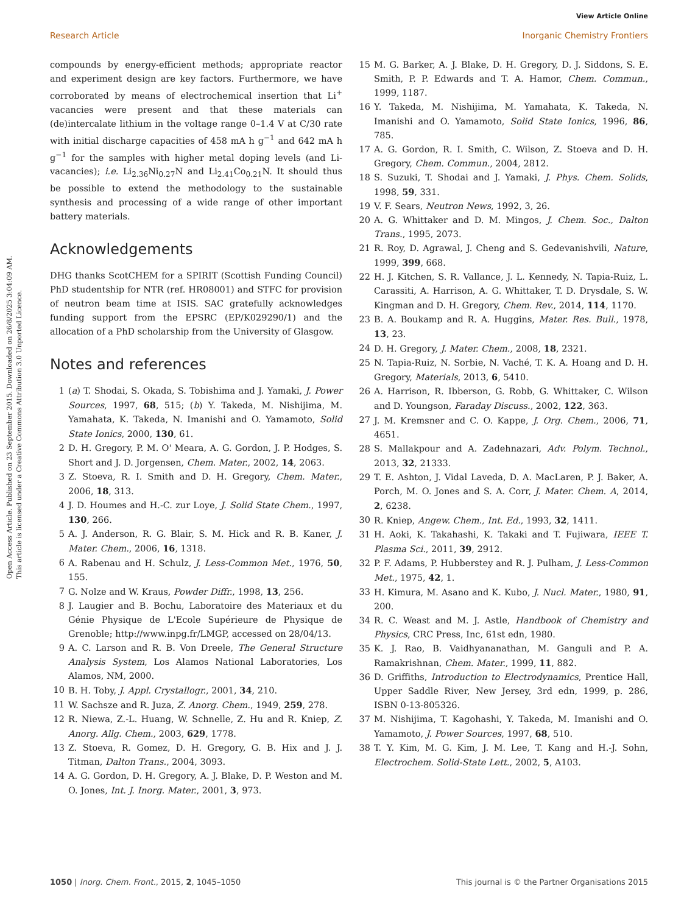Open Access Article. Published on 23 September 2015. Downloaded on 26/8/2025 3:04:09 AM.
This article is licensed under a Creative Commons Attribution 3.0 Unported Licence.
View Article Online
Research Article Inorganic Chemistry Frontiers
compounds by energy-efficient methods; appropriate reactor and experiment design are key factors. Furthermore, we have corroborated by means of electrochemical insertion that Li<sup>+</sup> vacancies were present and that these materials can (de)intercalate lithium in the voltage range 0–1.4 V at C/30 rate with initial discharge capacities of 458 mA h g<sup>−1</sup> and 642 mA h g<sup>−1</sup> for the samples with higher metal doping levels (and Li-vacancies); i.e. Li<sub>2.36</sub>Ni<sub>0.27</sub>N and Li<sub>2.41</sub>Co<sub>0.21</sub>N. It should thus be possible to extend the methodology to the sustainable synthesis and processing of a wide range of other important battery materials.
Acknowledgements
DHG thanks ScotCHEM for a SPIRIT (Scottish Funding Council) PhD studentship for NTR (ref. HR08001) and STFC for provision of neutron beam time at ISIS. SAC gratefully acknowledges funding support from the EPSRC (EP/K029290/1) and the allocation of a PhD scholarship from the University of Glasgow.
Notes and references
1 (a) T. Shodai, S. Okada, S. Tobishima and J. Yamaki, J. Power Sources, 1997, 68, 515; (b) Y. Takeda, M. Nishijima, M. Yamahata, K. Takeda, N. Imanishi and O. Yamamoto, Solid State Ionics, 2000, 130, 61.
2 D. H. Gregory, P. M. O' Meara, A. G. Gordon, J. P. Hodges, S. Short and J. D. Jorgensen, Chem. Mater., 2002, 14, 2063.
3 Z. Stoeva, R. I. Smith and D. H. Gregory, Chem. Mater., 2006, 18, 313.
4 J. D. Houmes and H.-C. zur Loye, J. Solid State Chem., 1997, 130, 266.
5 A. J. Anderson, R. G. Blair, S. M. Hick and R. B. Kaner, J. Mater. Chem., 2006, 16, 1318.
6 A. Rabenau and H. Schulz, J. Less-Common Met., 1976, 50, 155.
7 G. Nolze and W. Kraus, Powder Diffr., 1998, 13, 256.
8 J. Laugier and B. Bochu, Laboratoire des Materiaux et du Génie Physique de L'Ecole Supérieure de Physique de Grenoble; http://www.inpg.fr/LMGP, accessed on 28/04/13.
9 A. C. Larson and R. B. Von Dreele, The General Structure Analysis System, Los Alamos National Laboratories, Los Alamos, NM, 2000.
10 B. H. Toby, J. Appl. Crystallogr., 2001, 34, 210.
11 W. Sachsze and R. Juza, Z. Anorg. Chem., 1949, 259, 278.
12 R. Niewa, Z.-L. Huang, W. Schnelle, Z. Hu and R. Kniep, Z. Anorg. Allg. Chem., 2003, 629, 1778.
13 Z. Stoeva, R. Gomez, D. H. Gregory, G. B. Hix and J. J. Titman, Dalton Trans., 2004, 3093.
14 A. G. Gordon, D. H. Gregory, A. J. Blake, D. P. Weston and M. O. Jones, Int. J. Inorg. Mater., 2001, 3, 973.
15 M. G. Barker, A. J. Blake, D. H. Gregory, D. J. Siddons, S. E. Smith, P. P. Edwards and T. A. Hamor, Chem. Commun., 1999, 1187.
16 Y. Takeda, M. Nishijima, M. Yamahata, K. Takeda, N. Imanishi and O. Yamamoto, Solid State Ionics, 1996, 86, 785.
17 A. G. Gordon, R. I. Smith, C. Wilson, Z. Stoeva and D. H. Gregory, Chem. Commun., 2004, 2812.
18 S. Suzuki, T. Shodai and J. Yamaki, J. Phys. Chem. Solids, 1998, 59, 331.
19 V. F. Sears, Neutron News, 1992, 3, 26.
20 A. G. Whittaker and D. M. Mingos, J. Chem. Soc., Dalton Trans., 1995, 2073.
21 R. Roy, D. Agrawal, J. Cheng and S. Gedevanishvili, Nature, 1999, 399, 668.
22 H. J. Kitchen, S. R. Vallance, J. L. Kennedy, N. Tapia-Ruiz, L. Carassiti, A. Harrison, A. G. Whittaker, T. D. Drysdale, S. W. Kingman and D. H. Gregory, Chem. Rev., 2014, 114, 1170.
23 B. A. Boukamp and R. A. Huggins, Mater. Res. Bull., 1978, 13, 23.
24 D. H. Gregory, J. Mater. Chem., 2008, 18, 2321.
25 N. Tapia-Ruiz, N. Sorbie, N. Vaché, T. K. A. Hoang and D. H. Gregory, Materials, 2013, 6, 5410.
26 A. Harrison, R. Ibberson, G. Robb, G. Whittaker, C. Wilson and D. Youngson, Faraday Discuss., 2002, 122, 363.
27 J. M. Kremsner and C. O. Kappe, J. Org. Chem., 2006, 71, 4651.
28 S. Mallakpour and A. Zadehnazari, Adv. Polym. Technol., 2013, 32, 21333.
29 T. E. Ashton, J. Vidal Laveda, D. A. MacLaren, P. J. Baker, A. Porch, M. O. Jones and S. A. Corr, J. Mater. Chem. A, 2014, 2, 6238.
30 R. Kniep, Angew. Chem., Int. Ed., 1993, 32, 1411.
31 H. Aoki, K. Takahashi, K. Takaki and T. Fujiwara, IEEE T. Plasma Sci., 2011, 39, 2912.
32 P. F. Adams, P. Hubberstey and R. J. Pulham, J. Less-Common Met., 1975, 42, 1.
33 H. Kimura, M. Asano and K. Kubo, J. Nucl. Mater., 1980, 91, 200.
34 R. C. Weast and M. J. Astle, Handbook of Chemistry and Physics, CRC Press, Inc, 61st edn, 1980.
35 K. J. Rao, B. Vaidhyananathan, M. Ganguli and P. A. Ramakrishnan, Chem. Mater., 1999, 11, 882.
36 D. Griffiths, Introduction to Electrodynamics, Prentice Hall, Upper Saddle River, New Jersey, 3rd edn, 1999, p. 286, ISBN 0-13-805326.
37 M. Nishijima, T. Kagohashi, Y. Takeda, M. Imanishi and O. Yamamoto, J. Power Sources, 1997, 68, 510.
38 T. Y. Kim, M. G. Kim, J. M. Lee, T. Kang and H.-J. Sohn, Electrochem. Solid-State Lett., 2002, 5, A103.
1050 | Inorg. Chem. Front., 2015, 2, 1045–1050 This journal is © the Partner Organisations 2015